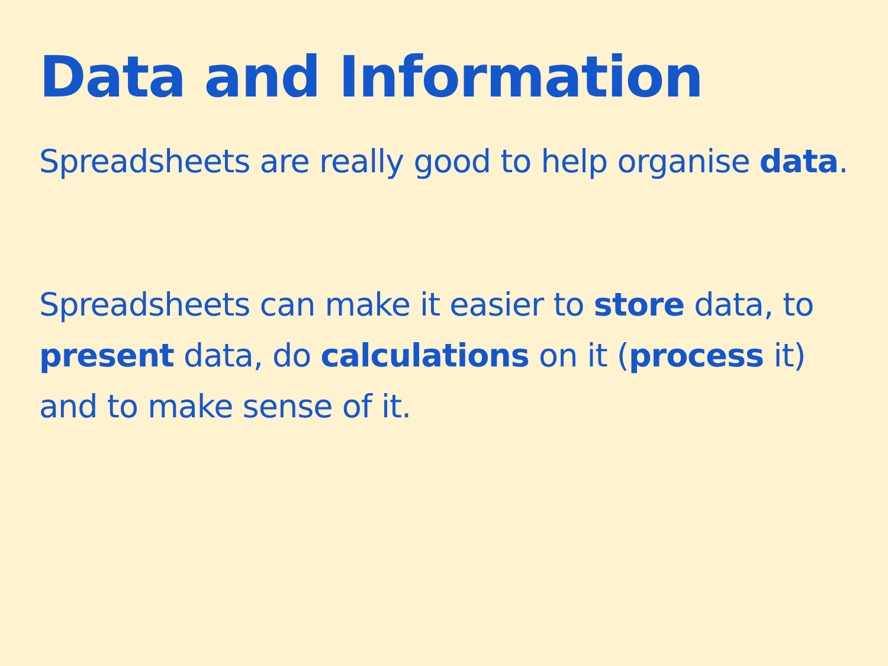Data and Information
Spreadsheets are really good to help organise data.
Spreadsheets can make it easier to store data, to present data, do calculations on it (process it) and to make sense of it.